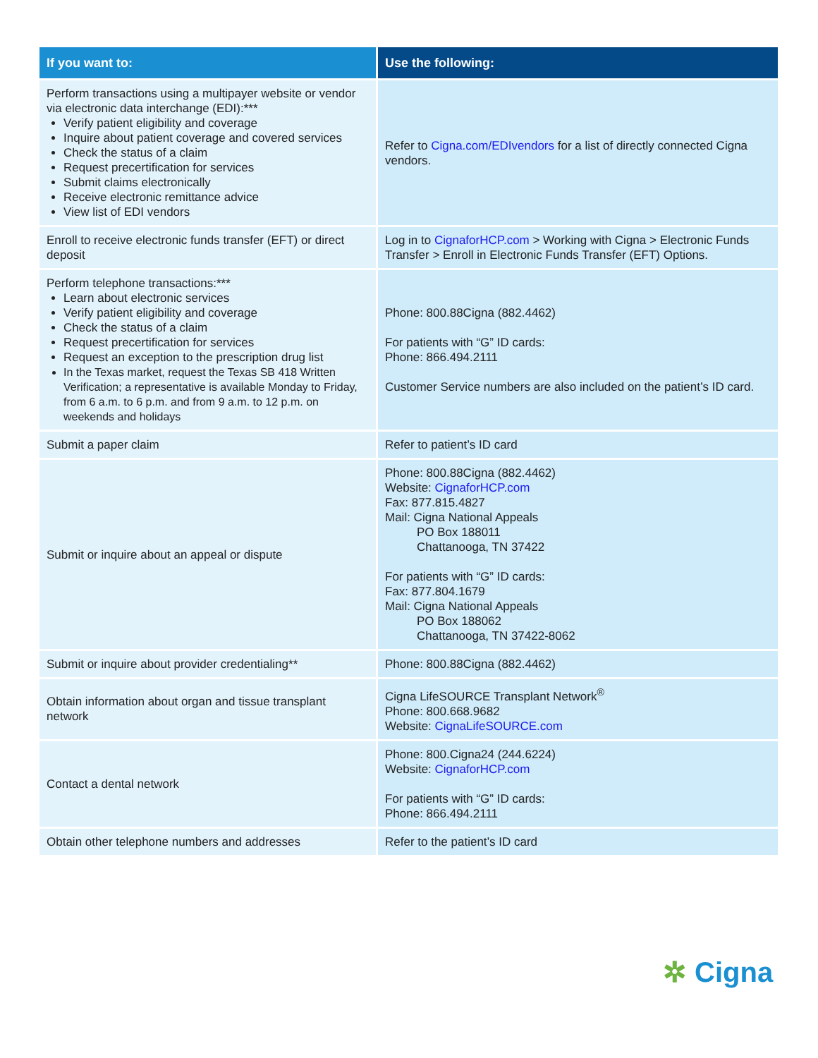| If you want to: | Use the following: |
| --- | --- |
| Perform transactions using a multipayer website or vendor via electronic data interchange (EDI):*** Verify patient eligibility and coverage Inquire about patient coverage and covered services Check the status of a claim Request precertification for services Submit claims electronically Receive electronic remittance advice View list of EDI vendors | Refer to Cigna.com/EDIvendors for a list of directly connected Cigna vendors. |
| Enroll to receive electronic funds transfer (EFT) or direct deposit | Log in to CignaforHCP.com > Working with Cigna > Electronic Funds Transfer > Enroll in Electronic Funds Transfer (EFT) Options. |
| Perform telephone transactions:*** Learn about electronic services Verify patient eligibility and coverage Check the status of a claim Request precertification for services Request an exception to the prescription drug list In the Texas market, request the Texas SB 418 Written Verification; a representative is available Monday to Friday, from 6 a.m. to 6 p.m. and from 9 a.m. to 12 p.m. on weekends and holidays | Phone: 800.88Cigna (882.4462) For patients with “G” ID cards: Phone: 866.494.2111 Customer Service numbers are also included on the patient’s ID card. |
| Submit a paper claim | Refer to patient’s ID card |
| Submit or inquire about an appeal or dispute | Phone: 800.88Cigna (882.4462) Website: CignaforHCP.com Fax: 877.815.4827 Mail: Cigna National Appeals PO Box 188011 Chattanooga, TN 37422 For patients with “G” ID cards: Fax: 877.804.1679 Mail: Cigna National Appeals PO Box 188062 Chattanooga, TN 37422-8062 |
| Submit or inquire about provider credentialing** | Phone: 800.88Cigna (882.4462) |
| Obtain information about organ and tissue transplant network | Cigna LifeSOURCE Transplant Network<sup>®</sup> Phone: 800.668.9682 Website: CignaLifeSOURCE.com |
| Contact a dental network | Phone: 800.Cigna24 (244.6224) Website: CignaforHCP.com For patients with “G” ID cards: Phone: 866.494.2111 |
| Obtain other telephone numbers and addresses | Refer to the patient’s ID card |
✲ Cigna